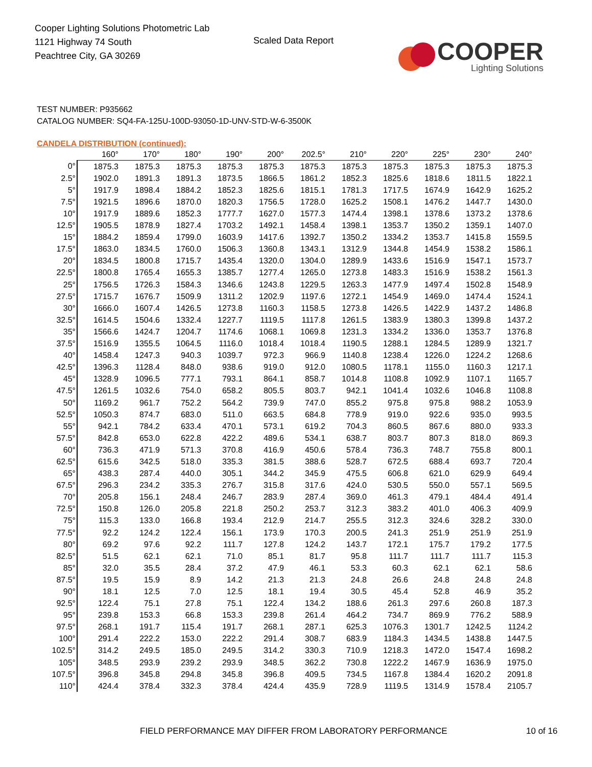Cooper Lighting Solutions Photometric Lab
1121 Highway 74 South
Peachtree City, GA 30269
Scaled Data Report
COOPER
Lighting Solutions
TEST NUMBER: P935662
CATALOG NUMBER: SQ4-FA-125U-100D-93050-1D-UNV-STD-W-6-3500K
CANDELA DISTRIBUTION (continued):
| | 160° | 170° | 180° | 190° | 200° | 202.5° | 210° | 220° | 225° | 230° | 240° |
| --- | --- | --- | --- | --- | --- | --- | --- | --- | --- | --- | --- |
| 0° | 1875.3 | 1875.3 | 1875.3 | 1875.3 | 1875.3 | 1875.3 | 1875.3 | 1875.3 | 1875.3 | 1875.3 | 1875.3 |
| 2.5° | 1902.0 | 1891.3 | 1891.3 | 1873.5 | 1866.5 | 1861.2 | 1852.3 | 1825.6 | 1818.6 | 1811.5 | 1822.1 |
| 5° | 1917.9 | 1898.4 | 1884.2 | 1852.3 | 1825.6 | 1815.1 | 1781.3 | 1717.5 | 1674.9 | 1642.9 | 1625.2 |
| 7.5° | 1921.5 | 1896.6 | 1870.0 | 1820.3 | 1756.5 | 1728.0 | 1625.2 | 1508.1 | 1476.2 | 1447.7 | 1430.0 |
| 10° | 1917.9 | 1889.6 | 1852.3 | 1777.7 | 1627.0 | 1577.3 | 1474.4 | 1398.1 | 1378.6 | 1373.2 | 1378.6 |
| 12.5° | 1905.5 | 1878.9 | 1827.4 | 1703.2 | 1492.1 | 1458.4 | 1398.1 | 1353.7 | 1350.2 | 1359.1 | 1407.0 |
| 15° | 1884.2 | 1859.4 | 1799.0 | 1603.9 | 1417.6 | 1392.7 | 1350.2 | 1334.2 | 1353.7 | 1415.8 | 1559.5 |
| 17.5° | 1863.0 | 1834.5 | 1760.0 | 1506.3 | 1360.8 | 1343.1 | 1312.9 | 1344.8 | 1454.9 | 1538.2 | 1586.1 |
| 20° | 1834.5 | 1800.8 | 1715.7 | 1435.4 | 1320.0 | 1304.0 | 1289.9 | 1433.6 | 1516.9 | 1547.1 | 1573.7 |
| 22.5° | 1800.8 | 1765.4 | 1655.3 | 1385.7 | 1277.4 | 1265.0 | 1273.8 | 1483.3 | 1516.9 | 1538.2 | 1561.3 |
| 25° | 1756.5 | 1726.3 | 1584.3 | 1346.6 | 1243.8 | 1229.5 | 1263.3 | 1477.9 | 1497.4 | 1502.8 | 1548.9 |
| 27.5° | 1715.7 | 1676.7 | 1509.9 | 1311.2 | 1202.9 | 1197.6 | 1272.1 | 1454.9 | 1469.0 | 1474.4 | 1524.1 |
| 30° | 1666.0 | 1607.4 | 1426.5 | 1273.8 | 1160.3 | 1158.5 | 1273.8 | 1426.5 | 1422.9 | 1437.2 | 1486.8 |
| 32.5° | 1614.5 | 1504.6 | 1332.4 | 1227.7 | 1119.5 | 1117.8 | 1261.5 | 1383.9 | 1380.3 | 1399.8 | 1437.2 |
| 35° | 1566.6 | 1424.7 | 1204.7 | 1174.6 | 1068.1 | 1069.8 | 1231.3 | 1334.2 | 1336.0 | 1353.7 | 1376.8 |
| 37.5° | 1516.9 | 1355.5 | 1064.5 | 1116.0 | 1018.4 | 1018.4 | 1190.5 | 1288.1 | 1284.5 | 1289.9 | 1321.7 |
| 40° | 1458.4 | 1247.3 | 940.3 | 1039.7 | 972.3 | 966.9 | 1140.8 | 1238.4 | 1226.0 | 1224.2 | 1268.6 |
| 42.5° | 1396.3 | 1128.4 | 848.0 | 938.6 | 919.0 | 912.0 | 1080.5 | 1178.1 | 1155.0 | 1160.3 | 1217.1 |
| 45° | 1328.9 | 1096.5 | 777.1 | 793.1 | 864.1 | 858.7 | 1014.8 | 1108.8 | 1092.9 | 1107.1 | 1165.7 |
| 47.5° | 1261.5 | 1032.6 | 754.0 | 658.2 | 805.5 | 803.7 | 942.1 | 1041.4 | 1032.6 | 1046.8 | 1108.8 |
| 50° | 1169.2 | 961.7 | 752.2 | 564.2 | 739.9 | 747.0 | 855.2 | 975.8 | 975.8 | 988.2 | 1053.9 |
| 52.5° | 1050.3 | 874.7 | 683.0 | 511.0 | 663.5 | 684.8 | 778.9 | 919.0 | 922.6 | 935.0 | 993.5 |
| 55° | 942.1 | 784.2 | 633.4 | 470.1 | 573.1 | 619.2 | 704.3 | 860.5 | 867.6 | 880.0 | 933.3 |
| 57.5° | 842.8 | 653.0 | 622.8 | 422.2 | 489.6 | 534.1 | 638.7 | 803.7 | 807.3 | 818.0 | 869.3 |
| 60° | 736.3 | 471.9 | 571.3 | 370.8 | 416.9 | 450.6 | 578.4 | 736.3 | 748.7 | 755.8 | 800.1 |
| 62.5° | 615.6 | 342.5 | 518.0 | 335.3 | 381.5 | 388.6 | 528.7 | 672.5 | 688.4 | 693.7 | 720.4 |
| 65° | 438.3 | 287.4 | 440.0 | 305.1 | 344.2 | 345.9 | 475.5 | 606.8 | 621.0 | 629.9 | 649.4 |
| 67.5° | 296.3 | 234.2 | 335.3 | 276.7 | 315.8 | 317.6 | 424.0 | 530.5 | 550.0 | 557.1 | 569.5 |
| 70° | 205.8 | 156.1 | 248.4 | 246.7 | 283.9 | 287.4 | 369.0 | 461.3 | 479.1 | 484.4 | 491.4 |
| 72.5° | 150.8 | 126.0 | 205.8 | 221.8 | 250.2 | 253.7 | 312.3 | 383.2 | 401.0 | 406.3 | 409.9 |
| 75° | 115.3 | 133.0 | 166.8 | 193.4 | 212.9 | 214.7 | 255.5 | 312.3 | 324.6 | 328.2 | 330.0 |
| 77.5° | 92.2 | 124.2 | 122.4 | 156.1 | 173.9 | 170.3 | 200.5 | 241.3 | 251.9 | 251.9 | 251.9 |
| 80° | 69.2 | 97.6 | 92.2 | 111.7 | 127.8 | 124.2 | 143.7 | 172.1 | 175.7 | 179.2 | 177.5 |
| 82.5° | 51.5 | 62.1 | 62.1 | 71.0 | 85.1 | 81.7 | 95.8 | 111.7 | 111.7 | 111.7 | 115.3 |
| 85° | 32.0 | 35.5 | 28.4 | 37.2 | 47.9 | 46.1 | 53.3 | 60.3 | 62.1 | 62.1 | 58.6 |
| 87.5° | 19.5 | 15.9 | 8.9 | 14.2 | 21.3 | 21.3 | 24.8 | 26.6 | 24.8 | 24.8 | 24.8 |
| 90° | 18.1 | 12.5 | 7.0 | 12.5 | 18.1 | 19.4 | 30.5 | 45.4 | 52.8 | 46.9 | 35.2 |
| 92.5° | 122.4 | 75.1 | 27.8 | 75.1 | 122.4 | 134.2 | 188.6 | 261.3 | 297.6 | 260.8 | 187.3 |
| 95° | 239.8 | 153.3 | 66.8 | 153.3 | 239.8 | 261.4 | 464.2 | 734.7 | 869.9 | 776.2 | 588.9 |
| 97.5° | 268.1 | 191.7 | 115.4 | 191.7 | 268.1 | 287.1 | 625.3 | 1076.3 | 1301.7 | 1242.5 | 1124.2 |
| 100° | 291.4 | 222.2 | 153.0 | 222.2 | 291.4 | 308.7 | 683.9 | 1184.3 | 1434.5 | 1438.8 | 1447.5 |
| 102.5° | 314.2 | 249.5 | 185.0 | 249.5 | 314.2 | 330.3 | 710.9 | 1218.3 | 1472.0 | 1547.4 | 1698.2 |
| 105° | 348.5 | 293.9 | 239.2 | 293.9 | 348.5 | 362.2 | 730.8 | 1222.2 | 1467.9 | 1636.9 | 1975.0 |
| 107.5° | 396.8 | 345.8 | 294.8 | 345.8 | 396.8 | 409.5 | 734.5 | 1167.8 | 1384.4 | 1620.2 | 2091.8 |
| 110° | 424.4 | 378.4 | 332.3 | 378.4 | 424.4 | 435.9 | 728.9 | 1119.5 | 1314.9 | 1578.4 | 2105.7 |
FIELD PERFORMANCE MAY DIFFER FROM LABORATORY PERFORMANCE
10 of 16